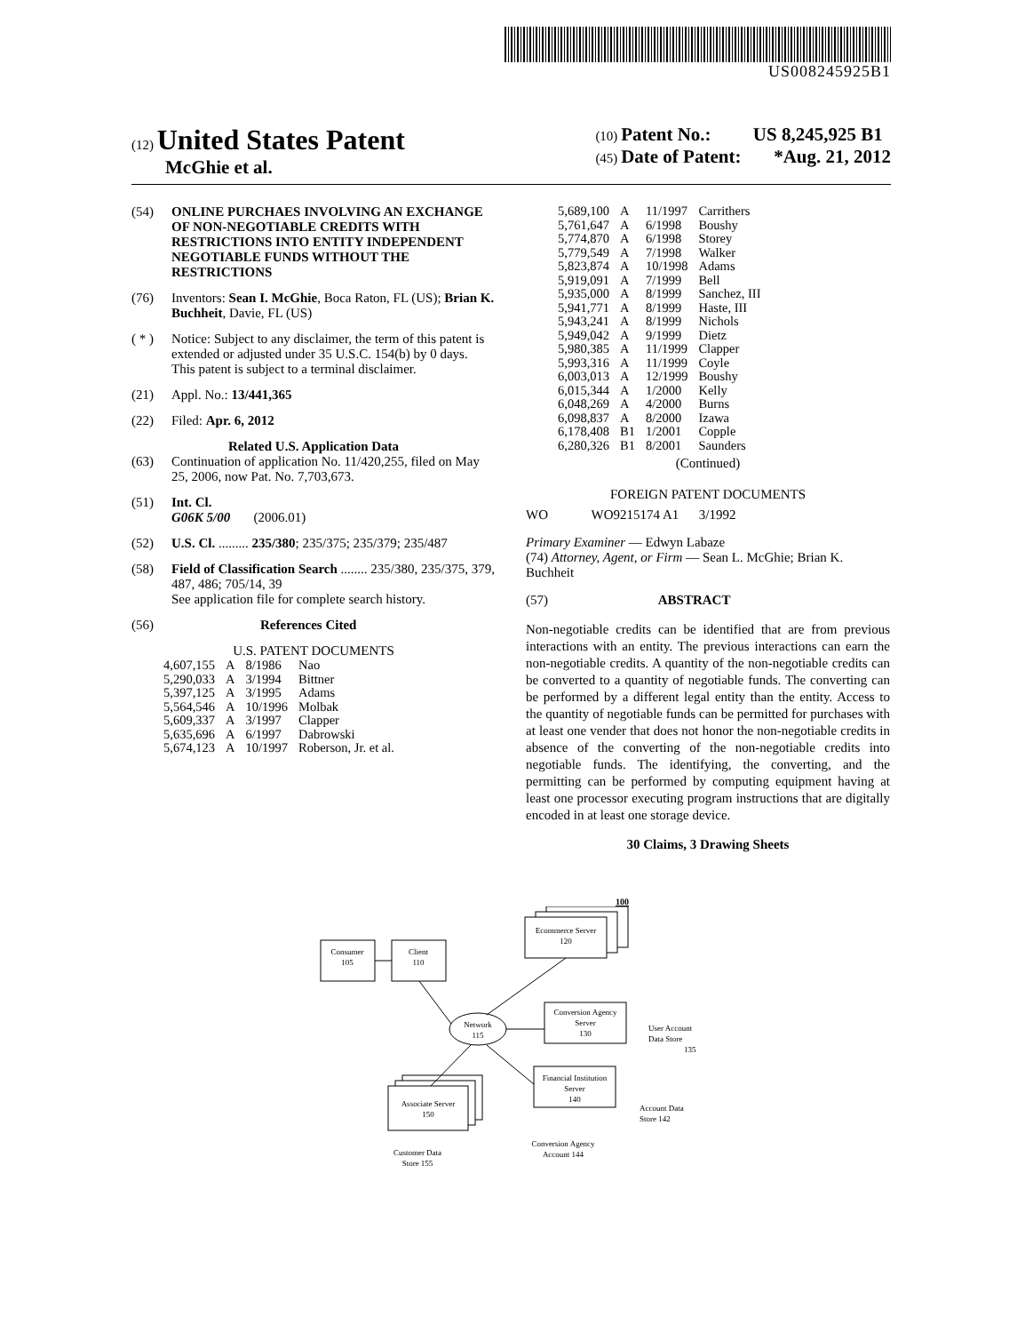US008245925B1
(12) United States Patent
McGhie et al.
(10) Patent No.: US 8,245,925 B1
(45) Date of Patent: *Aug. 21, 2012
(54) ONLINE PURCHAES INVOLVING AN EXCHANGE OF NON-NEGOTIABLE CREDITS WITH RESTRICTIONS INTO ENTITY INDEPENDENT NEGOTIABLE FUNDS WITHOUT THE RESTRICTIONS
(76) Inventors: Sean I. McGhie, Boca Raton, FL (US); Brian K. Buchheit, Davie, FL (US)
( * ) Notice: Subject to any disclaimer, the term of this patent is extended or adjusted under 35 U.S.C. 154(b) by 0 days.
This patent is subject to a terminal disclaimer.
(21) Appl. No.: 13/441,365
(22) Filed: Apr. 6, 2012
Related U.S. Application Data
(63) Continuation of application No. 11/420,255, filed on May 25, 2006, now Pat. No. 7,703,673.
(51) Int. Cl.
G06K 5/00 (2006.01)
(52) U.S. Cl. ......... 235/380; 235/375; 235/379; 235/487
(58) Field of Classification Search ........ 235/380, 235/375, 379, 487, 486; 705/14, 39
See application file for complete search history.
(56) References Cited
U.S. PATENT DOCUMENTS
| 4,607,155 | A | 8/1986 | Nao |
| 5,290,033 | A | 3/1994 | Bittner |
| 5,397,125 | A | 3/1995 | Adams |
| 5,564,546 | A | 10/1996 | Molbak |
| 5,609,337 | A | 3/1997 | Clapper |
| 5,635,696 | A | 6/1997 | Dabrowski |
| 5,674,123 | A | 10/1997 | Roberson, Jr. et al. |
| 5,689,100 | A | 11/1997 | Carrithers |
| 5,761,647 | A | 6/1998 | Boushy |
| 5,774,870 | A | 6/1998 | Storey |
| 5,779,549 | A | 7/1998 | Walker |
| 5,823,874 | A | 10/1998 | Adams |
| 5,919,091 | A | 7/1999 | Bell |
| 5,935,000 | A | 8/1999 | Sanchez, III |
| 5,941,771 | A | 8/1999 | Haste, III |
| 5,943,241 | A | 8/1999 | Nichols |
| 5,949,042 | A | 9/1999 | Dietz |
| 5,980,385 | A | 11/1999 | Clapper |
| 5,993,316 | A | 11/1999 | Coyle |
| 6,003,013 | A | 12/1999 | Boushy |
| 6,015,344 | A | 1/2000 | Kelly |
| 6,048,269 | A | 4/2000 | Burns |
| 6,098,837 | A | 8/2000 | Izawa |
| 6,178,408 | B1 | 1/2001 | Copple |
| 6,280,326 | B1 | 8/2001 | Saunders |
(Continued)
FOREIGN PATENT DOCUMENTS
WO WO9215174 A1 3/1992
Primary Examiner — Edwyn Labaze
(74) Attorney, Agent, or Firm — Sean L. McGhie; Brian K. Buchheit
(57) ABSTRACT
Non-negotiable credits can be identified that are from previous interactions with an entity. The previous interactions can earn the non-negotiable credits. A quantity of the non-negotiable credits can be converted to a quantity of negotiable funds. The converting can be performed by a different legal entity than the entity. Access to the quantity of negotiable funds can be permitted for purchases with at least one vender that does not honor the non-negotiable credits in absence of the converting of the non-negotiable credits into negotiable funds. The identifying, the converting, and the permitting can be performed by computing equipment having at least one processor executing program instructions that are digitally encoded in at least one storage device.
30 Claims, 3 Drawing Sheets
100
Consumer
105
Client
110
Ecommerce Server
120
Network
115
Conversion Agency
Server
130
User Account
Data Store
135
Financial Institution
Server
140
Account Data
Store 142
Associate Server
150
Customer Data
Store 155
Conversion Agency
Account 144